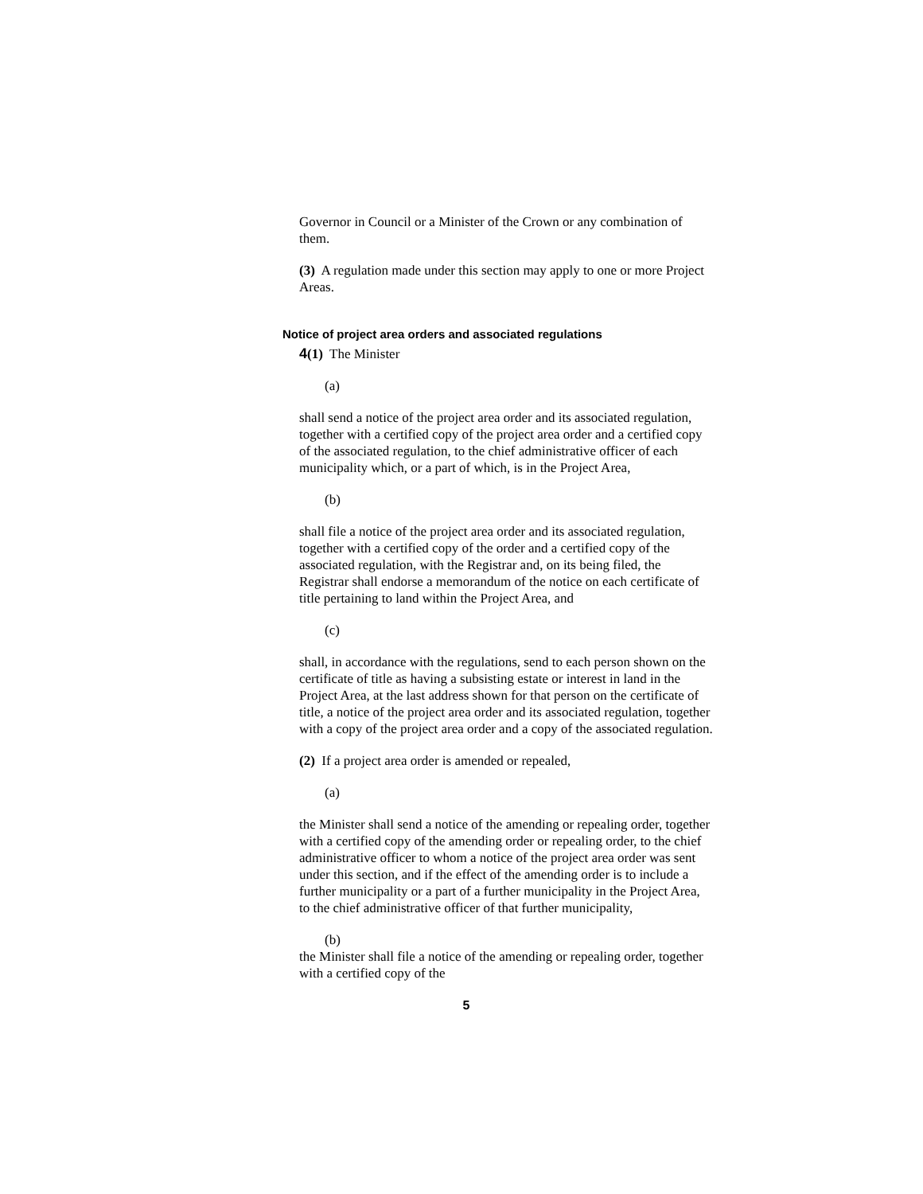Governor in Council or a Minister of the Crown or any combination of them.
(3) A regulation made under this section may apply to one or more Project Areas.
Notice of project area orders and associated regulations
4(1) The Minister
(a)
shall send a notice of the project area order and its associated regulation, together with a certified copy of the project area order and a certified copy of the associated regulation, to the chief administrative officer of each municipality which, or a part of which, is in the Project Area,
(b)
shall file a notice of the project area order and its associated regulation, together with a certified copy of the order and a certified copy of the associated regulation, with the Registrar and, on its being filed, the Registrar shall endorse a memorandum of the notice on each certificate of title pertaining to land within the Project Area, and
(c)
shall, in accordance with the regulations, send to each person shown on the certificate of title as having a subsisting estate or interest in land in the Project Area, at the last address shown for that person on the certificate of title, a notice of the project area order and its associated regulation, together with a copy of the project area order and a copy of the associated regulation.
(2) If a project area order is amended or repealed,
(a)
the Minister shall send a notice of the amending or repealing order, together with a certified copy of the amending order or repealing order, to the chief administrative officer to whom a notice of the project area order was sent under this section, and if the effect of the amending order is to include a further municipality or a part of a further municipality in the Project Area, to the chief administrative officer of that further municipality,
(b)
the Minister shall file a notice of the amending or repealing order, together with a certified copy of the
5